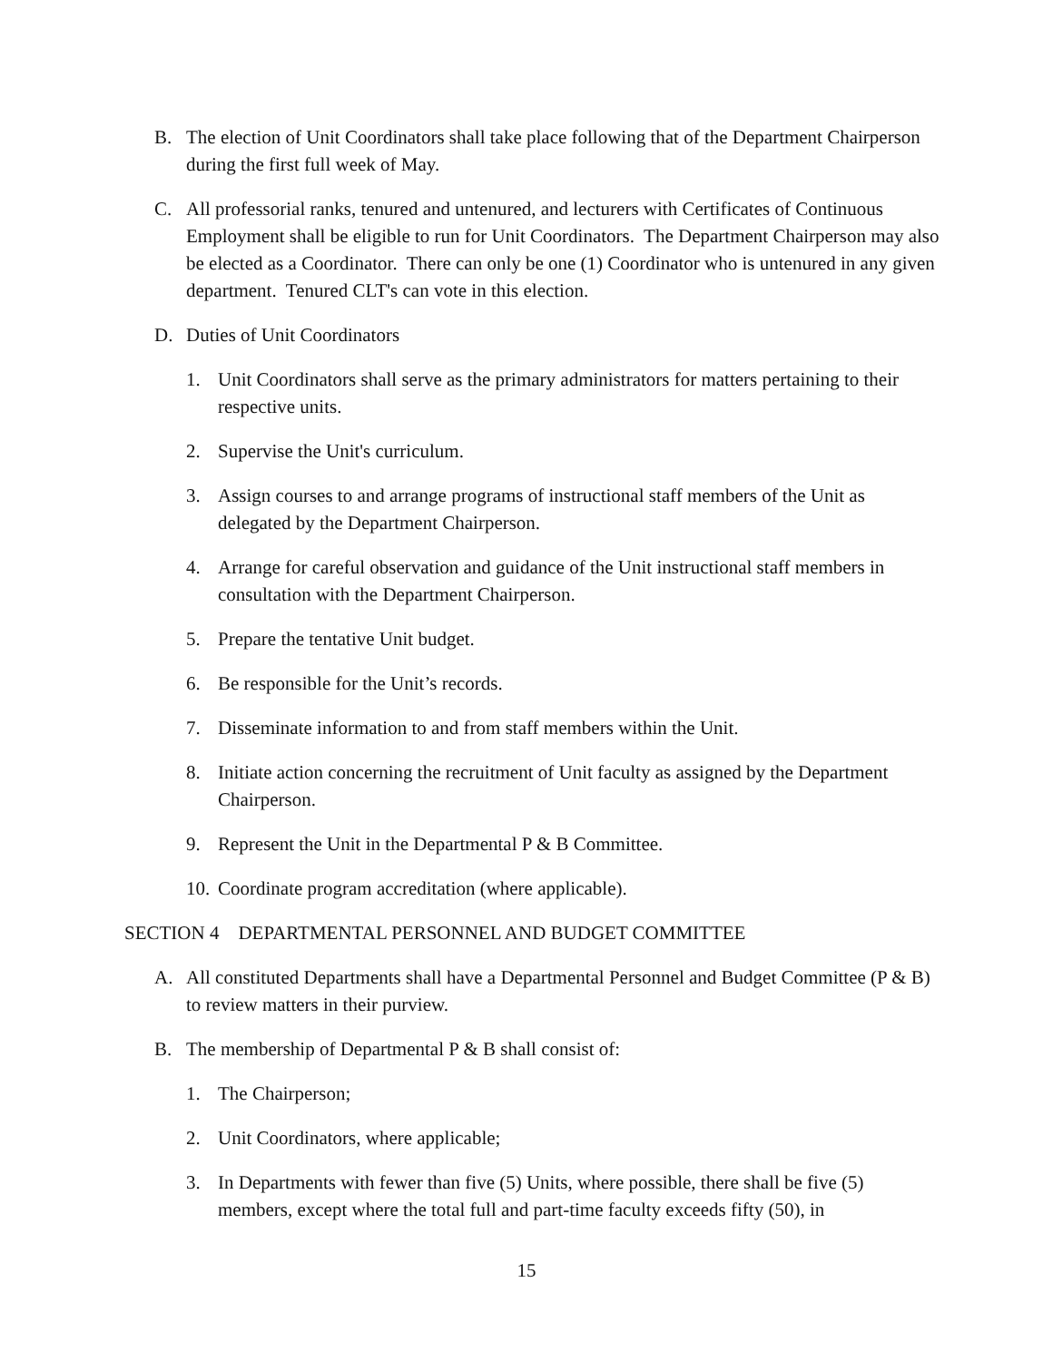B. The election of Unit Coordinators shall take place following that of the Department Chairperson during the first full week of May.
C. All professorial ranks, tenured and untenured, and lecturers with Certificates of Continuous Employment shall be eligible to run for Unit Coordinators. The Department Chairperson may also be elected as a Coordinator. There can only be one (1) Coordinator who is untenured in any given department. Tenured CLT's can vote in this election.
D. Duties of Unit Coordinators
1. Unit Coordinators shall serve as the primary administrators for matters pertaining to their respective units.
2. Supervise the Unit's curriculum.
3. Assign courses to and arrange programs of instructional staff members of the Unit as delegated by the Department Chairperson.
4. Arrange for careful observation and guidance of the Unit instructional staff members in consultation with the Department Chairperson.
5. Prepare the tentative Unit budget.
6. Be responsible for the Unit’s records.
7. Disseminate information to and from staff members within the Unit.
8. Initiate action concerning the recruitment of Unit faculty as assigned by the Department Chairperson.
9. Represent the Unit in the Departmental P & B Committee.
10. Coordinate program accreditation (where applicable).
SECTION 4 DEPARTMENTAL PERSONNEL AND BUDGET COMMITTEE
A. All constituted Departments shall have a Departmental Personnel and Budget Committee (P & B) to review matters in their purview.
B. The membership of Departmental P & B shall consist of:
1. The Chairperson;
2. Unit Coordinators, where applicable;
3. In Departments with fewer than five (5) Units, where possible, there shall be five (5) members, except where the total full and part-time faculty exceeds fifty (50), in
15